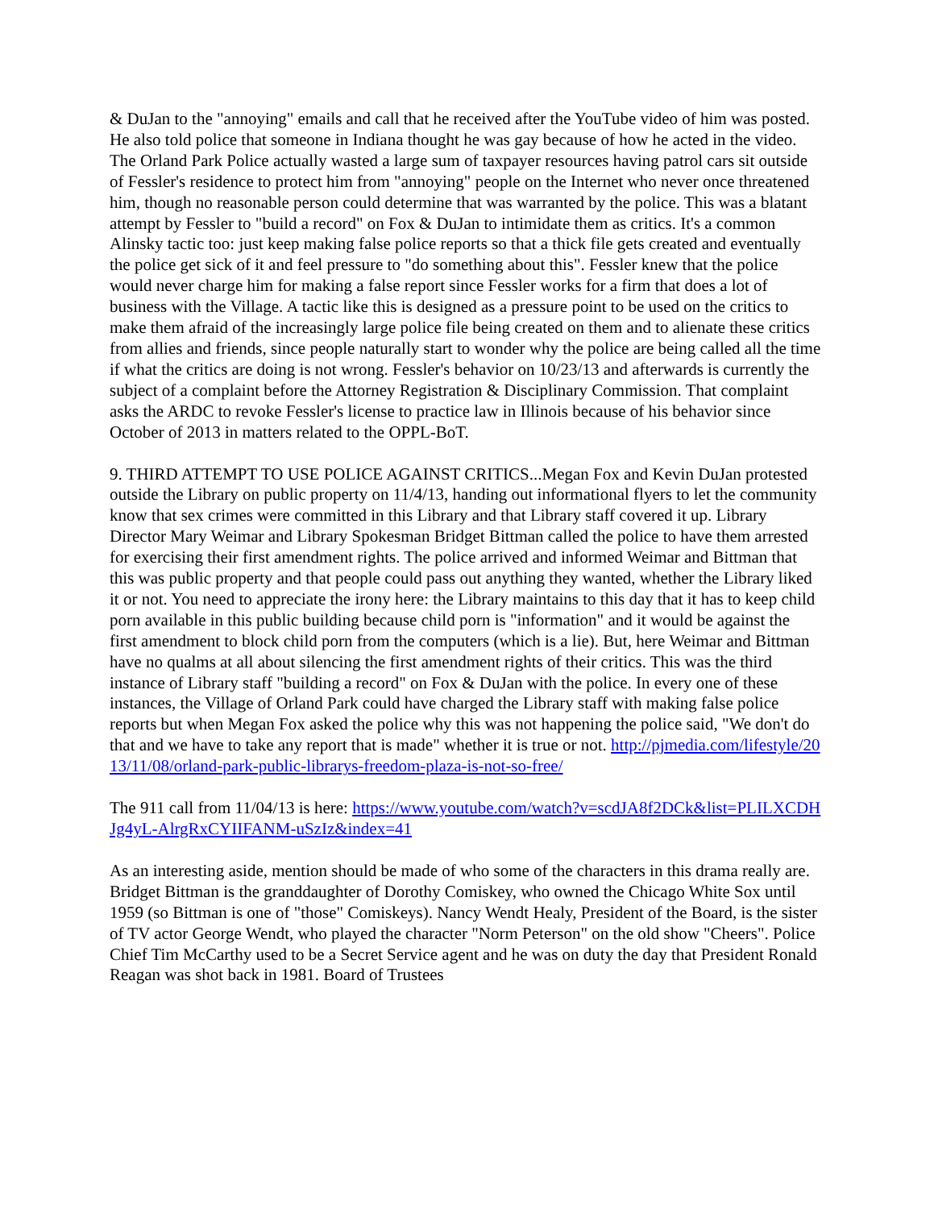& DuJan to the "annoying" emails and call that he received after the YouTube video of him was posted. He also told police that someone in Indiana thought he was gay because of how he acted in the video. The Orland Park Police actually wasted a large sum of taxpayer resources having patrol cars sit outside of Fessler's residence to protect him from "annoying" people on the Internet who never once threatened him, though no reasonable person could determine that was warranted by the police. This was a blatant attempt by Fessler to "build a record" on Fox & DuJan to intimidate them as critics. It's a common Alinsky tactic too: just keep making false police reports so that a thick file gets created and eventually the police get sick of it and feel pressure to "do something about this". Fessler knew that the police would never charge him for making a false report since Fessler works for a firm that does a lot of business with the Village. A tactic like this is designed as a pressure point to be used on the critics to make them afraid of the increasingly large police file being created on them and to alienate these critics from allies and friends, since people naturally start to wonder why the police are being called all the time if what the critics are doing is not wrong. Fessler's behavior on 10/23/13 and afterwards is currently the subject of a complaint before the Attorney Registration & Disciplinary Commission. That complaint asks the ARDC to revoke Fessler's license to practice law in Illinois because of his behavior since October of 2013 in matters related to the OPPL-BoT.
9. THIRD ATTEMPT TO USE POLICE AGAINST CRITICS...Megan Fox and Kevin DuJan protested outside the Library on public property on 11/4/13, handing out informational flyers to let the community know that sex crimes were committed in this Library and that Library staff covered it up. Library Director Mary Weimar and Library Spokesman Bridget Bittman called the police to have them arrested for exercising their first amendment rights. The police arrived and informed Weimar and Bittman that this was public property and that people could pass out anything they wanted, whether the Library liked it or not. You need to appreciate the irony here: the Library maintains to this day that it has to keep child porn available in this public building because child porn is "information" and it would be against the first amendment to block child porn from the computers (which is a lie). But, here Weimar and Bittman have no qualms at all about silencing the first amendment rights of their critics. This was the third instance of Library staff "building a record" on Fox & DuJan with the police. In every one of these instances, the Village of Orland Park could have charged the Library staff with making false police reports but when Megan Fox asked the police why this was not happening the police said, "We don't do that and we have to take any report that is made" whether it is true or not. http://pjmedia.com/lifestyle/2013/11/08/orland-park-public-librarys-freedom-plaza-is-not-so-free/
The 911 call from 11/04/13 is here: https://www.youtube.com/watch?v=scdJA8f2DCk&list=PLILXCDHJg4yL-AlrgRxCYIIFANM-uSzIz&index=41
As an interesting aside, mention should be made of who some of the characters in this drama really are. Bridget Bittman is the granddaughter of Dorothy Comiskey, who owned the Chicago White Sox until 1959 (so Bittman is one of "those" Comiskeys). Nancy Wendt Healy, President of the Board, is the sister of TV actor George Wendt, who played the character "Norm Peterson" on the old show "Cheers". Police Chief Tim McCarthy used to be a Secret Service agent and he was on duty the day that President Ronald Reagan was shot back in 1981. Board of Trustees